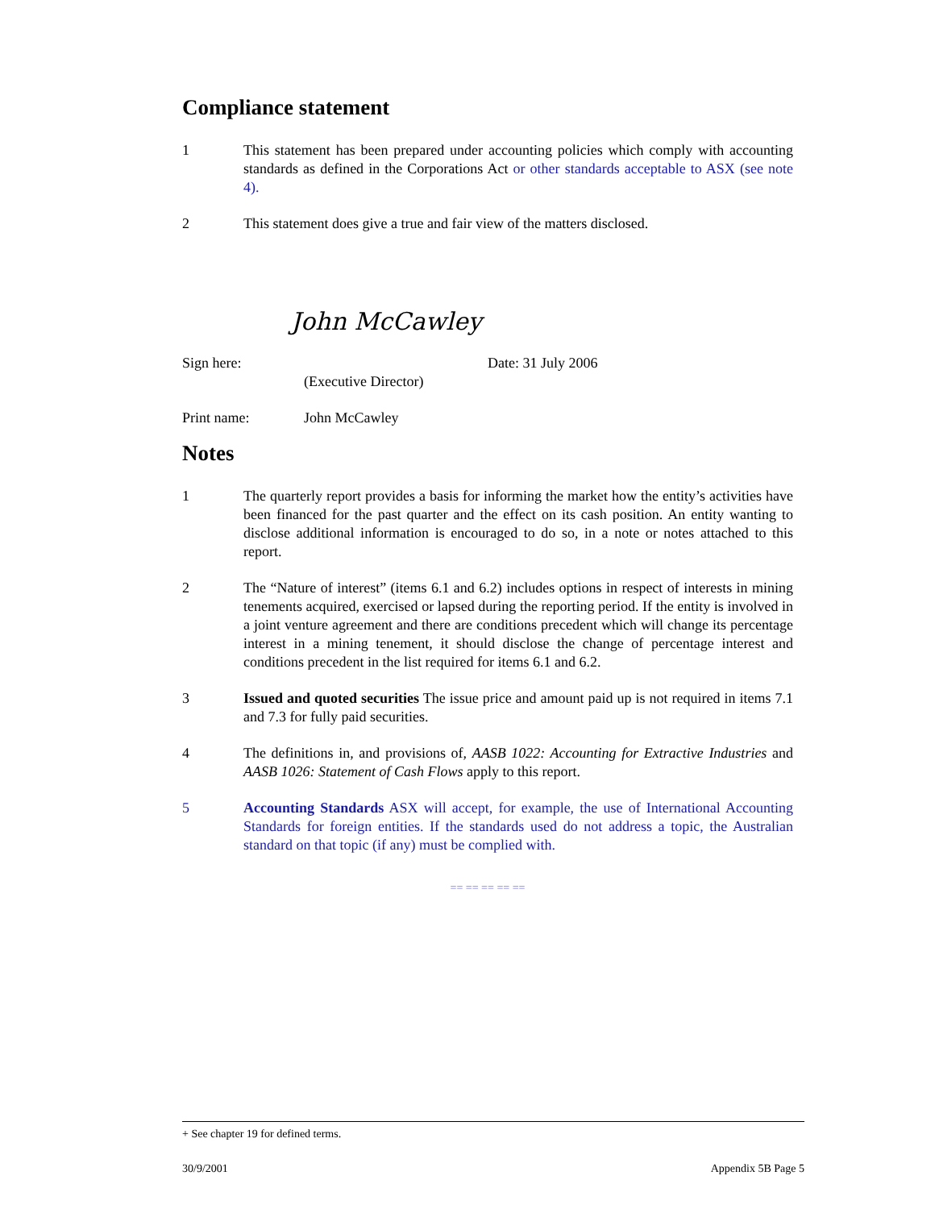Compliance statement
1 This statement has been prepared under accounting policies which comply with accounting standards as defined in the Corporations Act or other standards acceptable to ASX (see note 4).
2 This statement does give a true and fair view of the matters disclosed.
John McCawley
Sign here: Date: 31 July 2006
(Executive Director)
Print name: John McCawley
Notes
1 The quarterly report provides a basis for informing the market how the entity’s activities have been financed for the past quarter and the effect on its cash position. An entity wanting to disclose additional information is encouraged to do so, in a note or notes attached to this report.
2 The “Nature of interest” (items 6.1 and 6.2) includes options in respect of interests in mining tenements acquired, exercised or lapsed during the reporting period. If the entity is involved in a joint venture agreement and there are conditions precedent which will change its percentage interest in a mining tenement, it should disclose the change of percentage interest and conditions precedent in the list required for items 6.1 and 6.2.
3 Issued and quoted securities The issue price and amount paid up is not required in items 7.1 and 7.3 for fully paid securities.
4 The definitions in, and provisions of, AASB 1022: Accounting for Extractive Industries and AASB 1026: Statement of Cash Flows apply to this report.
5 Accounting Standards ASX will accept, for example, the use of International Accounting Standards for foreign entities. If the standards used do not address a topic, the Australian standard on that topic (if any) must be complied with.
== == == == ==
+ See chapter 19 for defined terms.
30/9/2001 Appendix 5B Page 5